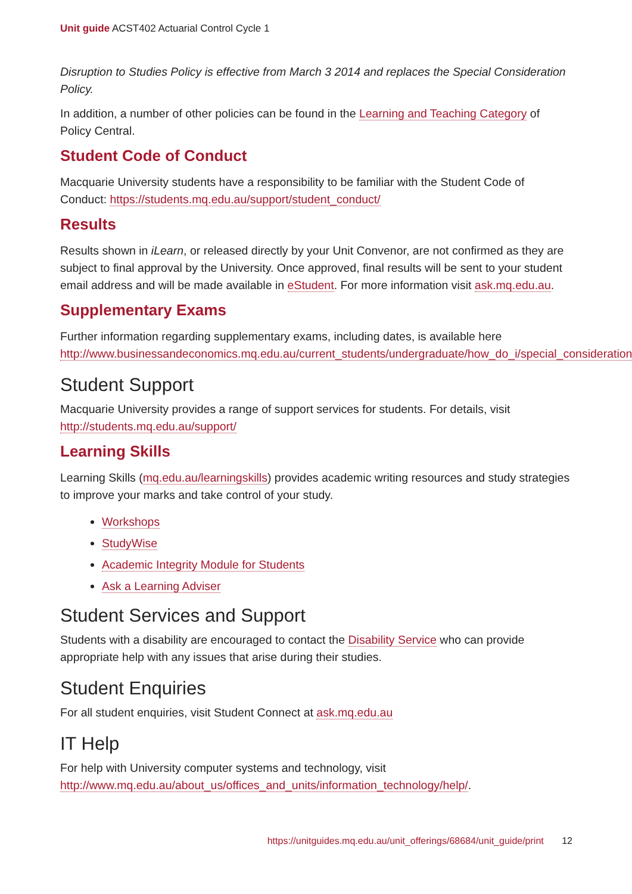Unit guide ACST402 Actuarial Control Cycle 1
Disruption to Studies Policy is effective from March 3 2014 and replaces the Special Consideration Policy.
In addition, a number of other policies can be found in the Learning and Teaching Category of Policy Central.
Student Code of Conduct
Macquarie University students have a responsibility to be familiar with the Student Code of Conduct: https://students.mq.edu.au/support/student_conduct/
Results
Results shown in iLearn, or released directly by your Unit Convenor, are not confirmed as they are subject to final approval by the University. Once approved, final results will be sent to your student email address and will be made available in eStudent. For more information visit ask.mq.edu.au.
Supplementary Exams
Further information regarding supplementary exams, including dates, is available here http://www.businessandeconomics.mq.edu.au/current_students/undergraduate/how_do_i/special_consideration
Student Support
Macquarie University provides a range of support services for students. For details, visit http://students.mq.edu.au/support/
Learning Skills
Learning Skills (mq.edu.au/learningskills) provides academic writing resources and study strategies to improve your marks and take control of your study.
Workshops
StudyWise
Academic Integrity Module for Students
Ask a Learning Adviser
Student Services and Support
Students with a disability are encouraged to contact the Disability Service who can provide appropriate help with any issues that arise during their studies.
Student Enquiries
For all student enquiries, visit Student Connect at ask.mq.edu.au
IT Help
For help with University computer systems and technology, visit http://www.mq.edu.au/about_us/offices_and_units/information_technology/help/.
https://unitguides.mq.edu.au/unit_offerings/68684/unit_guide/print 12